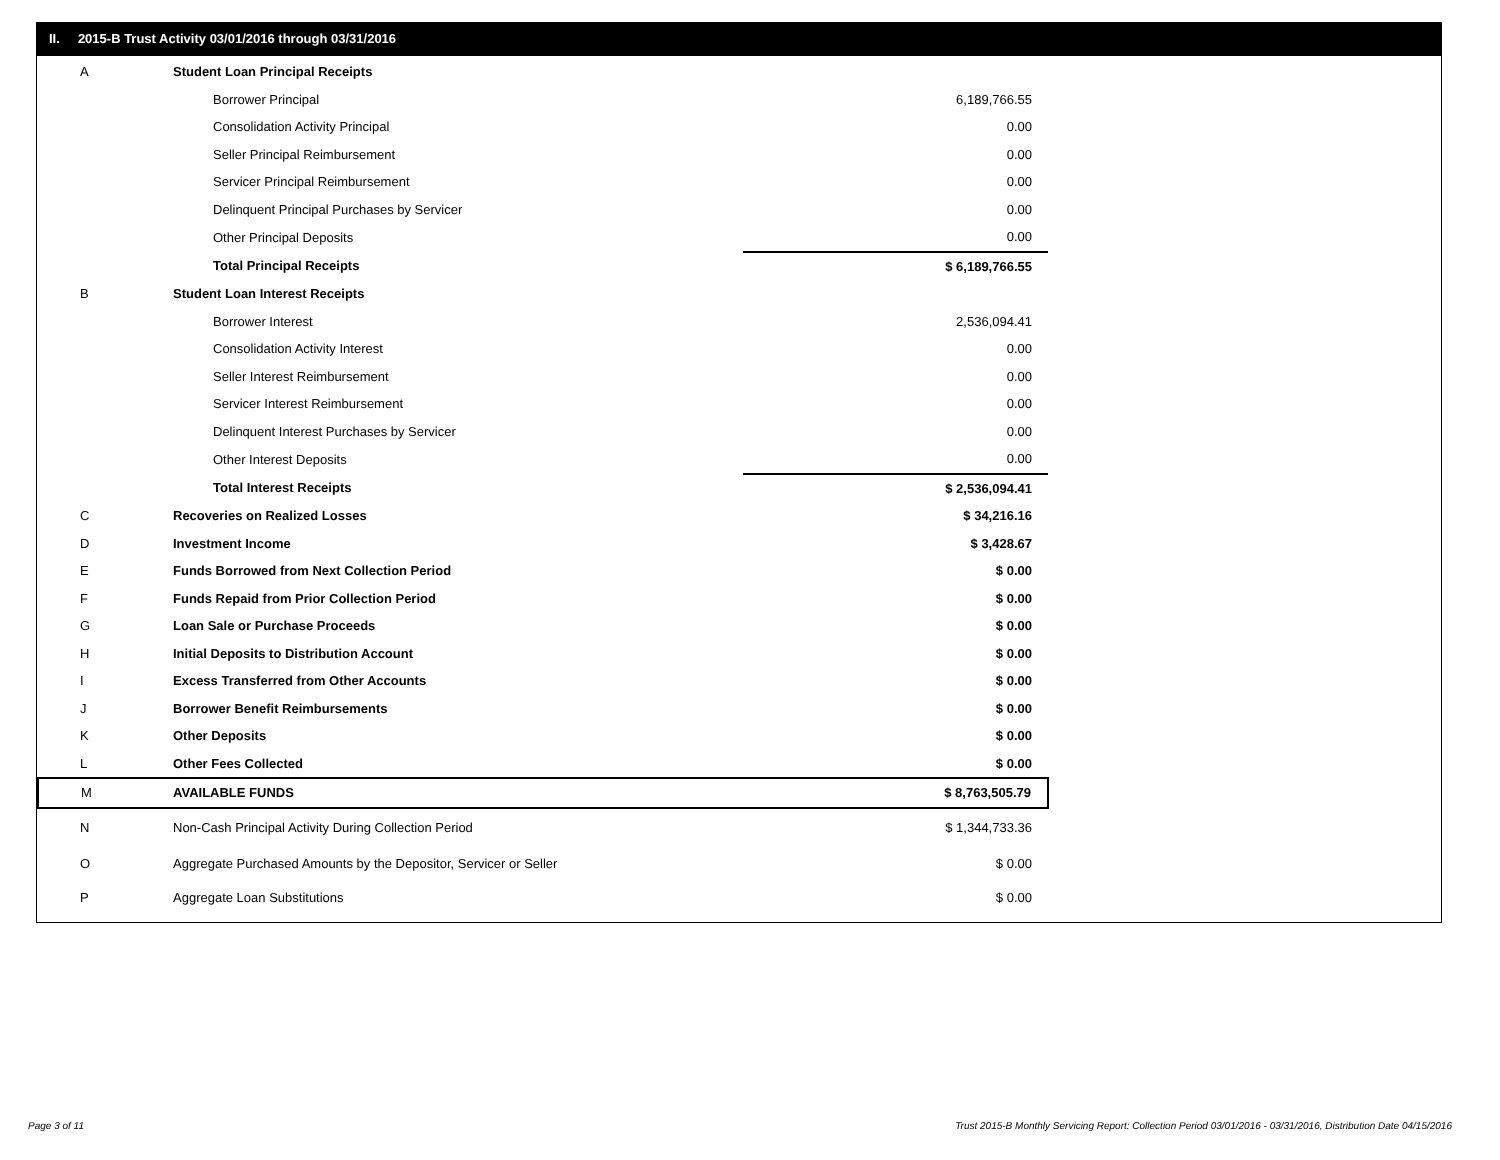II. 2015-B Trust Activity 03/01/2016 through 03/31/2016
| A | Student Loan Principal Receipts | |
| | Borrower Principal | 6,189,766.55 |
| | Consolidation Activity Principal | 0.00 |
| | Seller Principal Reimbursement | 0.00 |
| | Servicer Principal Reimbursement | 0.00 |
| | Delinquent Principal Purchases by Servicer | 0.00 |
| | Other Principal Deposits | 0.00 |
| | Total Principal Receipts | $ 6,189,766.55 |
| B | Student Loan Interest Receipts | |
| | Borrower Interest | 2,536,094.41 |
| | Consolidation Activity Interest | 0.00 |
| | Seller Interest Reimbursement | 0.00 |
| | Servicer Interest Reimbursement | 0.00 |
| | Delinquent Interest Purchases by Servicer | 0.00 |
| | Other Interest Deposits | 0.00 |
| | Total Interest Receipts | $ 2,536,094.41 |
| C | Recoveries on Realized Losses | $ 34,216.16 |
| D | Investment Income | $ 3,428.67 |
| E | Funds Borrowed from Next Collection Period | $ 0.00 |
| F | Funds Repaid from Prior Collection Period | $ 0.00 |
| G | Loan Sale or Purchase Proceeds | $ 0.00 |
| H | Initial Deposits to Distribution Account | $ 0.00 |
| I | Excess Transferred from Other Accounts | $ 0.00 |
| J | Borrower Benefit Reimbursements | $ 0.00 |
| K | Other Deposits | $ 0.00 |
| L | Other Fees Collected | $ 0.00 |
| M | AVAILABLE FUNDS | $ 8,763,505.79 |
| N | Non-Cash Principal Activity During Collection Period | $ 1,344,733.36 |
| O | Aggregate Purchased Amounts by the Depositor, Servicer or Seller | $ 0.00 |
| P | Aggregate Loan Substitutions | $ 0.00 |
Page 3 of 11
Trust 2015-B Monthly Servicing Report: Collection Period 03/01/2016 - 03/31/2016, Distribution Date 04/15/2016